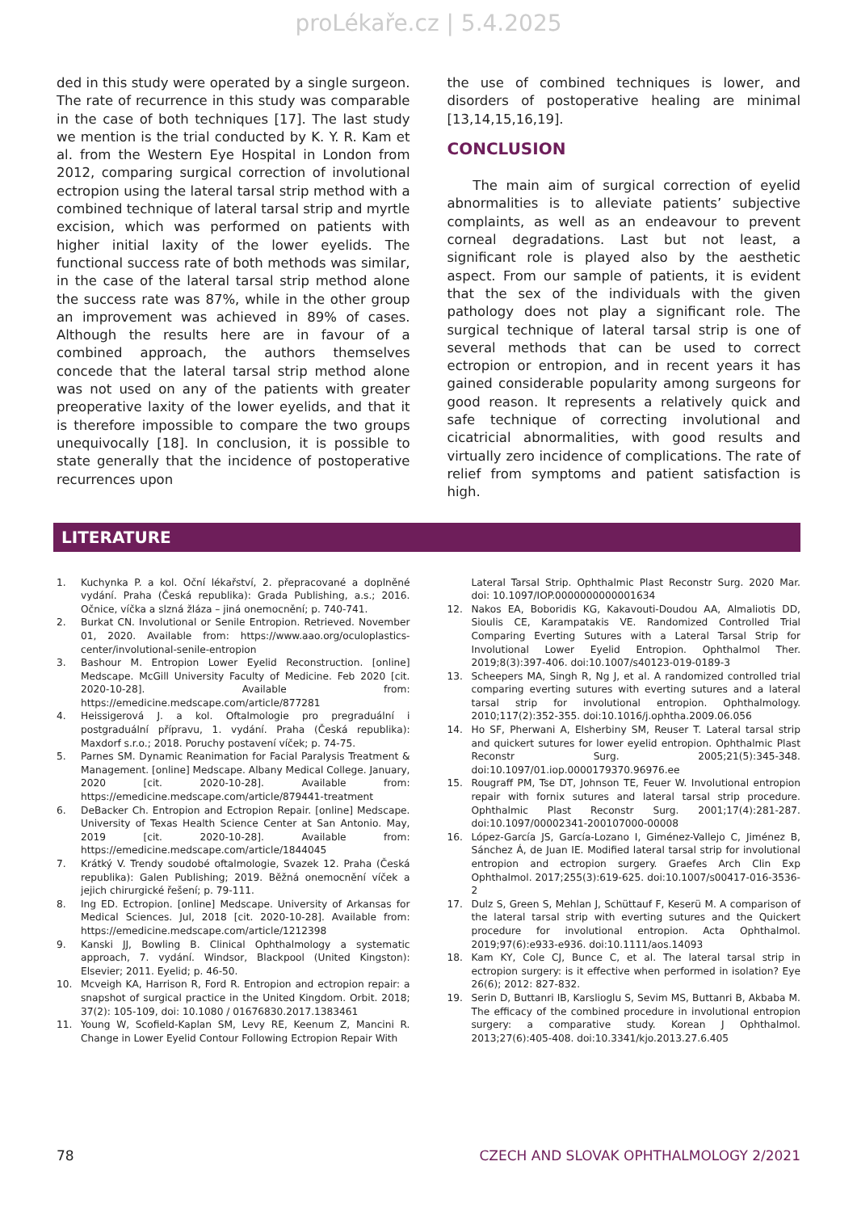proLékaře.cz | 5.4.2025
ded in this study were operated by a single surgeon. The rate of recurrence in this study was comparable in the case of both techniques [17]. The last study we mention is the trial conducted by K. Y. R. Kam et al. from the Western Eye Hospital in London from 2012, comparing surgical correction of involutional ectropion using the lateral tarsal strip method with a combined technique of lateral tarsal strip and myrtle excision, which was performed on patients with higher initial laxity of the lower eyelids. The functional success rate of both methods was similar, in the case of the lateral tarsal strip method alone the success rate was 87%, while in the other group an improvement was achieved in 89% of cases. Although the results here are in favour of a combined approach, the authors themselves concede that the lateral tarsal strip method alone was not used on any of the patients with greater preoperative laxity of the lower eyelids, and that it is therefore impossible to compare the two groups unequivocally [18]. In conclusion, it is possible to state generally that the incidence of postoperative recurrences upon
the use of combined techniques is lower, and disorders of postoperative healing are minimal [13,14,15,16,19].
CONCLUSION
The main aim of surgical correction of eyelid abnormalities is to alleviate patients’ subjective complaints, as well as an endeavour to prevent corneal degradations. Last but not least, a significant role is played also by the aesthetic aspect. From our sample of patients, it is evident that the sex of the individuals with the given pathology does not play a significant role. The surgical technique of lateral tarsal strip is one of several methods that can be used to correct ectropion or entropion, and in recent years it has gained considerable popularity among surgeons for good reason. It represents a relatively quick and safe technique of correcting involutional and cicatricial abnormalities, with good results and virtually zero incidence of complications. The rate of relief from symptoms and patient satisfaction is high.
LITERATURE
1. Kuchynka P. a kol. Oční lékařství, 2. přepracované a doplněné vydání. Praha (Česká republika): Grada Publishing, a.s.; 2016. Očnice, víčka a slzná žláza – jiná onemocnění; p. 740-741.
2. Burkat CN. Involutional or Senile Entropion. Retrieved. November 01, 2020. Available from: https://www.aao.org/oculoplastics-center/involutional-senile-entropion
3. Bashour M. Entropion Lower Eyelid Reconstruction. [online] Medscape. McGill University Faculty of Medicine. Feb 2020 [cit. 2020-10-28]. Available from: https://emedicine.medscape.com/article/877281
4. Heissigerová J. a kol. Oftalmologie pro pregraduální i postgraduální přípravu, 1. vydání. Praha (Česká republika): Maxdorf s.r.o.; 2018. Poruchy postavení víček; p. 74-75.
5. Parnes SM. Dynamic Reanimation for Facial Paralysis Treatment & Management. [online] Medscape. Albany Medical College. January, 2020 [cit. 2020-10-28]. Available from: https://emedicine.medscape.com/article/879441-treatment
6. DeBacker Ch. Entropion and Ectropion Repair. [online] Medscape. University of Texas Health Science Center at San Antonio. May, 2019 [cit. 2020-10-28]. Available from: https://emedicine.medscape.com/article/1844045
7. Krátký V. Trendy soudobé oftalmologie, Svazek 12. Praha (Česká republika): Galen Publishing; 2019. Běžná onemocnění víček a jejich chirurgické řešení; p. 79-111.
8. Ing ED. Ectropion. [online] Medscape. University of Arkansas for Medical Sciences. Jul, 2018 [cit. 2020-10-28]. Available from: https://emedicine.medscape.com/article/1212398
9. Kanski JJ, Bowling B. Clinical Ophthalmology a systematic approach, 7. vydání. Windsor, Blackpool (United Kingston): Elsevier; 2011. Eyelid; p. 46-50.
10. Mcveigh KA, Harrison R, Ford R. Entropion and ectropion repair: a snapshot of surgical practice in the United Kingdom. Orbit. 2018; 37(2): 105-109, doi: 10.1080 / 01676830.2017.1383461
11. Young W, Scofield-Kaplan SM, Levy RE, Keenum Z, Mancini R. Change in Lower Eyelid Contour Following Ectropion Repair With
Lateral Tarsal Strip. Ophthalmic Plast Reconstr Surg. 2020 Mar. doi: 10.1097/IOP.0000000000001634
12. Nakos EA, Boboridis KG, Kakavouti-Doudou AA, Almaliotis DD, Sioulis CE, Karampatakis VE. Randomized Controlled Trial Comparing Everting Sutures with a Lateral Tarsal Strip for Involutional Lower Eyelid Entropion. Ophthalmol Ther. 2019;8(3):397-406. doi:10.1007/s40123-019-0189-3
13. Scheepers MA, Singh R, Ng J, et al. A randomized controlled trial comparing everting sutures with everting sutures and a lateral tarsal strip for involutional entropion. Ophthalmology. 2010;117(2):352-355. doi:10.1016/j.ophtha.2009.06.056
14. Ho SF, Pherwani A, Elsherbiny SM, Reuser T. Lateral tarsal strip and quickert sutures for lower eyelid entropion. Ophthalmic Plast Reconstr Surg. 2005;21(5):345-348. doi:10.1097/01.iop.0000179370.96976.ee
15. Rougraff PM, Tse DT, Johnson TE, Feuer W. Involutional entropion repair with fornix sutures and lateral tarsal strip procedure. Ophthalmic Plast Reconstr Surg. 2001;17(4):281-287. doi:10.1097/00002341-200107000-00008
16. López-García JS, García-Lozano I, Giménez-Vallejo C, Jiménez B, Sánchez Á, de Juan IE. Modified lateral tarsal strip for involutional entropion and ectropion surgery. Graefes Arch Clin Exp Ophthalmol. 2017;255(3):619-625. doi:10.1007/s00417-016-3536-2
17. Dulz S, Green S, Mehlan J, Schüttauf F, Keserü M. A comparison of the lateral tarsal strip with everting sutures and the Quickert procedure for involutional entropion. Acta Ophthalmol. 2019;97(6):e933-e936. doi:10.1111/aos.14093
18. Kam KY, Cole CJ, Bunce C, et al. The lateral tarsal strip in ectropion surgery: is it effective when performed in isolation? Eye 26(6); 2012: 827-832.
19. Serin D, Buttanri IB, Karslioglu S, Sevim MS, Buttanri B, Akbaba M. The efficacy of the combined procedure in involutional entropion surgery: a comparative study. Korean J Ophthalmol. 2013;27(6):405-408. doi:10.3341/kjo.2013.27.6.405
78 CZECH AND SLOVAK OPHTHALMOLOGY 2/2021